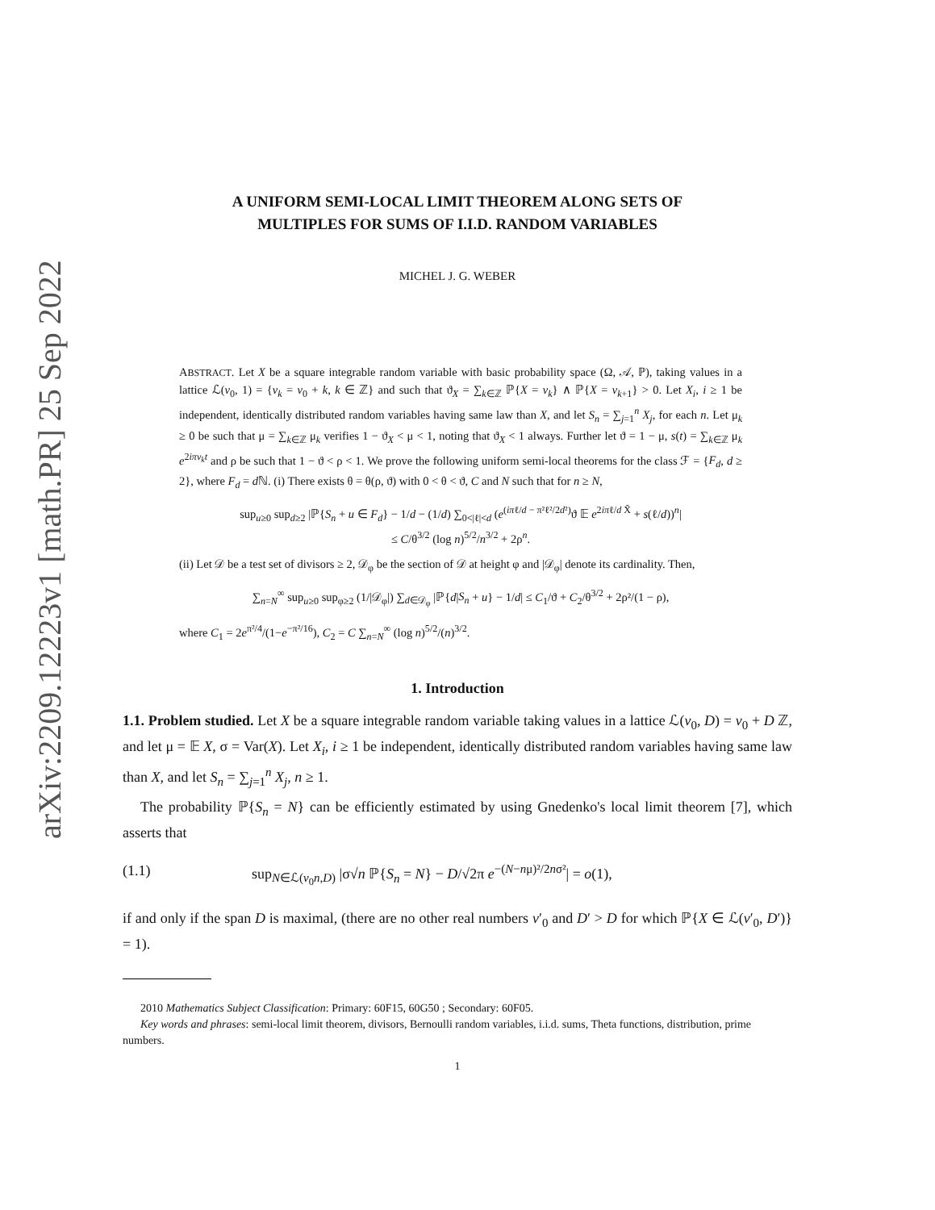arXiv:2209.12223v1 [math.PR] 25 Sep 2022
A UNIFORM SEMI-LOCAL LIMIT THEOREM ALONG SETS OF
MULTIPLES FOR SUMS OF I.I.D. RANDOM VARIABLES
MICHEL J. G. WEBER
ABSTRACT. Let X be a square integrable random variable with basic probability space (Ω, 𝒜, ℙ), taking values in a lattice ℒ(v<sub>0</sub>, 1) = {v<sub>k</sub> = v<sub>0</sub> + k, k ∈ ℤ} and such that ϑ<sub>X</sub> = ∑<sub>k∈ℤ</sub> ℙ{X = v<sub>k</sub>} ∧ ℙ{X = v<sub>k+1</sub>} > 0. Let X<sub>i</sub>, i ≥ 1 be independent, identically distributed random variables having same law than X, and let S<sub>n</sub> = ∑<sub>j=1</sub><sup>n</sup> X<sub>j</sub>, for each n. Let μ<sub>k</sub> ≥ 0 be such that μ = ∑<sub>k∈ℤ</sub> μ<sub>k</sub> verifies 1 − ϑ<sub>X</sub> < μ < 1, noting that ϑ<sub>X</sub> < 1 always. Further let ϑ = 1 − μ, s(t) = ∑<sub>k∈ℤ</sub> μ<sub>k</sub> e<sup>2iπv<sub>k</sub>t</sup> and ρ be such that 1 − ϑ < ρ < 1. We prove the following uniform semi-local theorems for the class ℱ = {F<sub>d</sub>, d ≥ 2}, where F<sub>d</sub> = d ℕ. (i) There exists θ = θ(ρ, ϑ) with 0 < θ < ϑ, C and N such that for n ≥ N,
sup<sub>u≥0</sub> sup<sub>d≥2</sub> |ℙ{S<sub>n</sub> + u ∈ F<sub>d</sub>} − 1/d − (1/d) ∑<sub>0<|ℓ|<d</sub> (e<sup>(iπℓ/d − π²ℓ²/2d²)</sup>ϑ 𝔼 e<sup>2iπℓ/d X̃</sup> + s(ℓ/d))<sup>n</sup>|
≤ C/θ<sup>3/2</sup> (log n)<sup>5/2</sup>/n<sup>3/2</sup> + 2ρ<sup>n</sup>.
(ii) Let 𝒟 be a test set of divisors ≥ 2, 𝒟<sub>φ</sub> be the section of 𝒟 at height φ and |𝒟<sub>φ</sub>| denote its cardinality. Then,
∑<sub>n=N</sub><sup>∞</sup> sup<sub>u≥0</sub> sup<sub>φ≥2</sub> (1/|𝒟<sub>φ</sub>|) ∑<sub>d∈𝒟<sub>φ</sub></sub> |ℙ{d|S<sub>n</sub> + u} − 1/d| ≤ C<sub>1</sub>/ϑ + C<sub>2</sub>/θ<sup>3/2</sup> + 2ρ²/(1 − ρ),
where C<sub>1</sub> = 2e<sup>π²/4</sup>/(1−e<sup>−π²/16</sup>), C<sub>2</sub> = C ∑<sub>n=N</sub><sup>∞</sup> (log n)<sup>5/2</sup>/(n)<sup>3/2</sup>.
1. Introduction
1.1. Problem studied. Let X be a square integrable random variable taking values in a lattice ℒ(v<sub>0</sub>, D) = v<sub>0</sub> + D ℤ, and let μ = 𝔼 X, σ = Var(X). Let X<sub>i</sub>, i ≥ 1 be independent, identically distributed random variables having same law than X, and let S<sub>n</sub> = ∑<sub>j=1</sub><sup>n</sup> X<sub>j</sub>, n ≥ 1.
The probability ℙ{S<sub>n</sub> = N} can be efficiently estimated by using Gnedenko's local limit theorem [7], which asserts that
(1.1) sup<sub>N∈ℒ(v<sub>0</sub>n,D)</sub> |σ√n ℙ{S<sub>n</sub> = N} − D/√2π e<sup>−(N−nμ)²/2nσ²</sup>| = o(1),
if and only if the span D is maximal, (there are no other real numbers v′<sub>0</sub> and D′ > D for which ℙ{X ∈ ℒ(v′<sub>0</sub>, D′)} = 1).
2010 Mathematics Subject Classification: Primary: 60F15, 60G50 ; Secondary: 60F05.
Key words and phrases: semi-local limit theorem, divisors, Bernoulli random variables, i.i.d. sums, Theta functions, distribution, prime numbers.
1